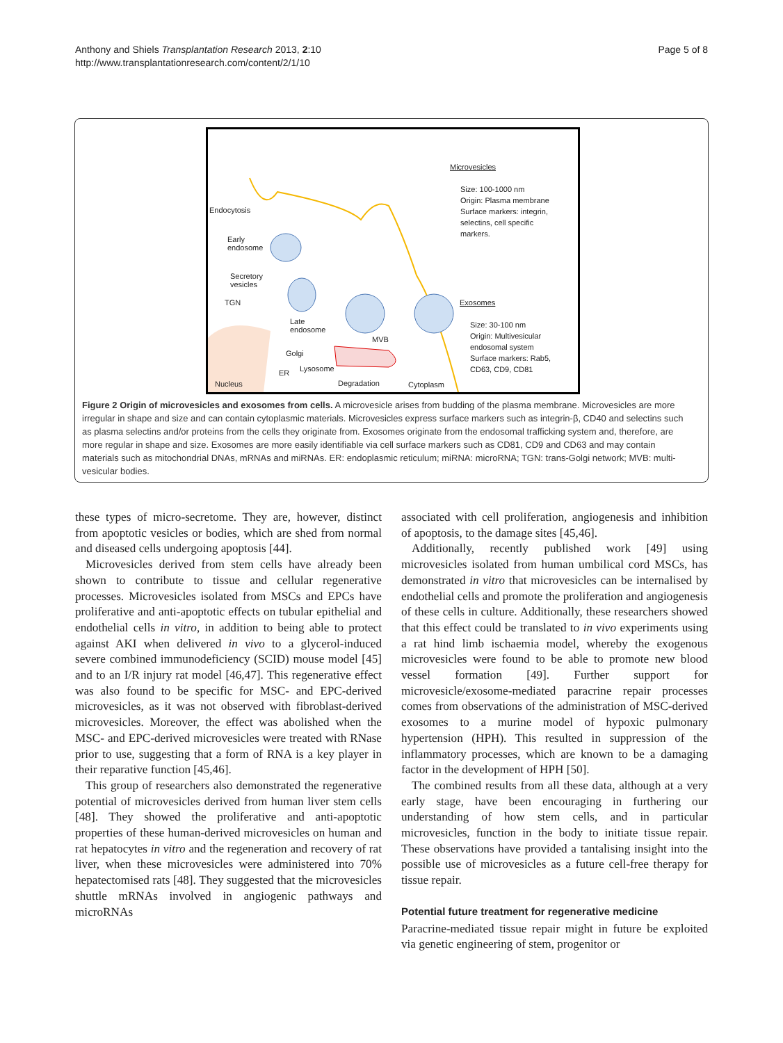Anthony and Shiels Transplantation Research 2013, 2:10
http://www.transplantationresearch.com/content/2/1/10
Page 5 of 8
Microvesicles
Size: 100-1000 nm
Origin: Plasma membrane
Surface markers: integrin,
selectins, cell specific
markers.
Endocytosis
Early
endosome
Secretory
vesicles
TGN
Late
endosome
MVB
Golgi
ER Lysosome
Exosomes
Size: 30-100 nm
Origin: Multivesicular
endosomal system
Surface markers: Rab5,
CD63, CD9, CD81
Nucleus Degradation Cytoplasm
Figure 2 Origin of microvesicles and exosomes from cells. A microvesicle arises from budding of the plasma membrane. Microvesicles are more irregular in shape and size and can contain cytoplasmic materials. Microvesicles express surface markers such as integrin-β, CD40 and selectins such as plasma selectins and/or proteins from the cells they originate from. Exosomes originate from the endosomal trafficking system and, therefore, are more regular in shape and size. Exosomes are more easily identifiable via cell surface markers such as CD81, CD9 and CD63 and may contain materials such as mitochondrial DNAs, mRNAs and miRNAs. ER: endoplasmic reticulum; miRNA: microRNA; TGN: trans-Golgi network; MVB: multi-vesicular bodies.
these types of micro-secretome. They are, however, distinct from apoptotic vesicles or bodies, which are shed from normal and diseased cells undergoing apoptosis [44].
Microvesicles derived from stem cells have already been shown to contribute to tissue and cellular regenerative processes. Microvesicles isolated from MSCs and EPCs have proliferative and anti-apoptotic effects on tubular epithelial and endothelial cells in vitro, in addition to being able to protect against AKI when delivered in vivo to a glycerol-induced severe combined immunodeficiency (SCID) mouse model [45] and to an I/R injury rat model [46,47]. This regenerative effect was also found to be specific for MSC- and EPC-derived microvesicles, as it was not observed with fibroblast-derived microvesicles. Moreover, the effect was abolished when the MSC- and EPC-derived microvesicles were treated with RNase prior to use, suggesting that a form of RNA is a key player in their reparative function [45,46].
This group of researchers also demonstrated the regenerative potential of microvesicles derived from human liver stem cells [48]. They showed the proliferative and anti-apoptotic properties of these human-derived microvesicles on human and rat hepatocytes in vitro and the regeneration and recovery of rat liver, when these microvesicles were administered into 70% hepatectomised rats [48]. They suggested that the microvesicles shuttle mRNAs involved in angiogenic pathways and microRNAs
associated with cell proliferation, angiogenesis and inhibition of apoptosis, to the damage sites [45,46].
Additionally, recently published work [49] using microvesicles isolated from human umbilical cord MSCs, has demonstrated in vitro that microvesicles can be internalised by endothelial cells and promote the proliferation and angiogenesis of these cells in culture. Additionally, these researchers showed that this effect could be translated to in vivo experiments using a rat hind limb ischaemia model, whereby the exogenous microvesicles were found to be able to promote new blood vessel formation [49]. Further support for microvesicle/exosome-mediated paracrine repair processes comes from observations of the administration of MSC-derived exosomes to a murine model of hypoxic pulmonary hypertension (HPH). This resulted in suppression of the inflammatory processes, which are known to be a damaging factor in the development of HPH [50].
The combined results from all these data, although at a very early stage, have been encouraging in furthering our understanding of how stem cells, and in particular microvesicles, function in the body to initiate tissue repair. These observations have provided a tantalising insight into the possible use of microvesicles as a future cell-free therapy for tissue repair.
Potential future treatment for regenerative medicine
Paracrine-mediated tissue repair might in future be exploited via genetic engineering of stem, progenitor or